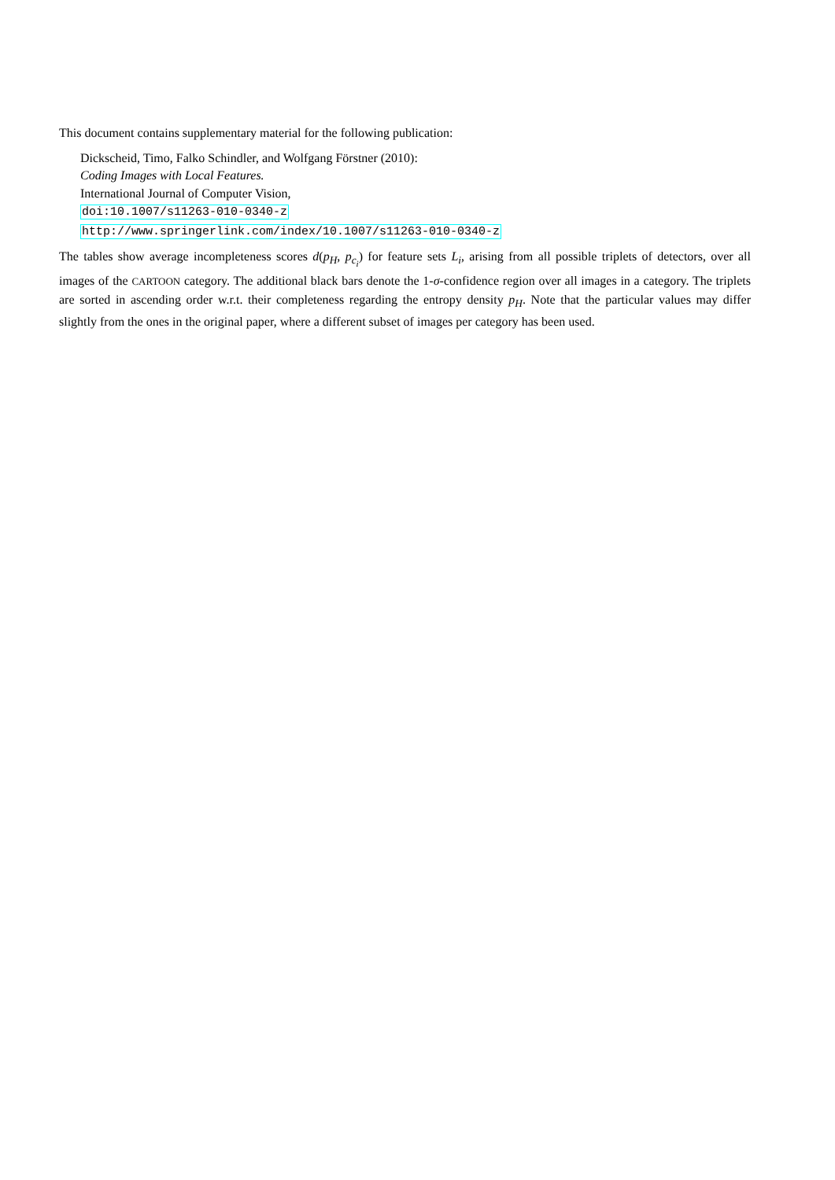This document contains supplementary material for the following publication:
Dickscheid, Timo, Falko Schindler, and Wolfgang Förstner (2010):
Coding Images with Local Features.
International Journal of Computer Vision,
doi:10.1007/s11263-010-0340-z
http://www.springerlink.com/index/10.1007/s11263-010-0340-z
The tables show average incompleteness scores d(p<sub>H</sub>, p<sub>c<sub>i</sub></sub>) for feature sets L<sub>i</sub>, arising from all possible triplets of detectors, over all images of the CARTOON category. The additional black bars denote the 1-σ-confidence region over all images in a category. The triplets are sorted in ascending order w.r.t. their completeness regarding the entropy density p<sub>H</sub>. Note that the particular values may differ slightly from the ones in the original paper, where a different subset of images per category has been used.